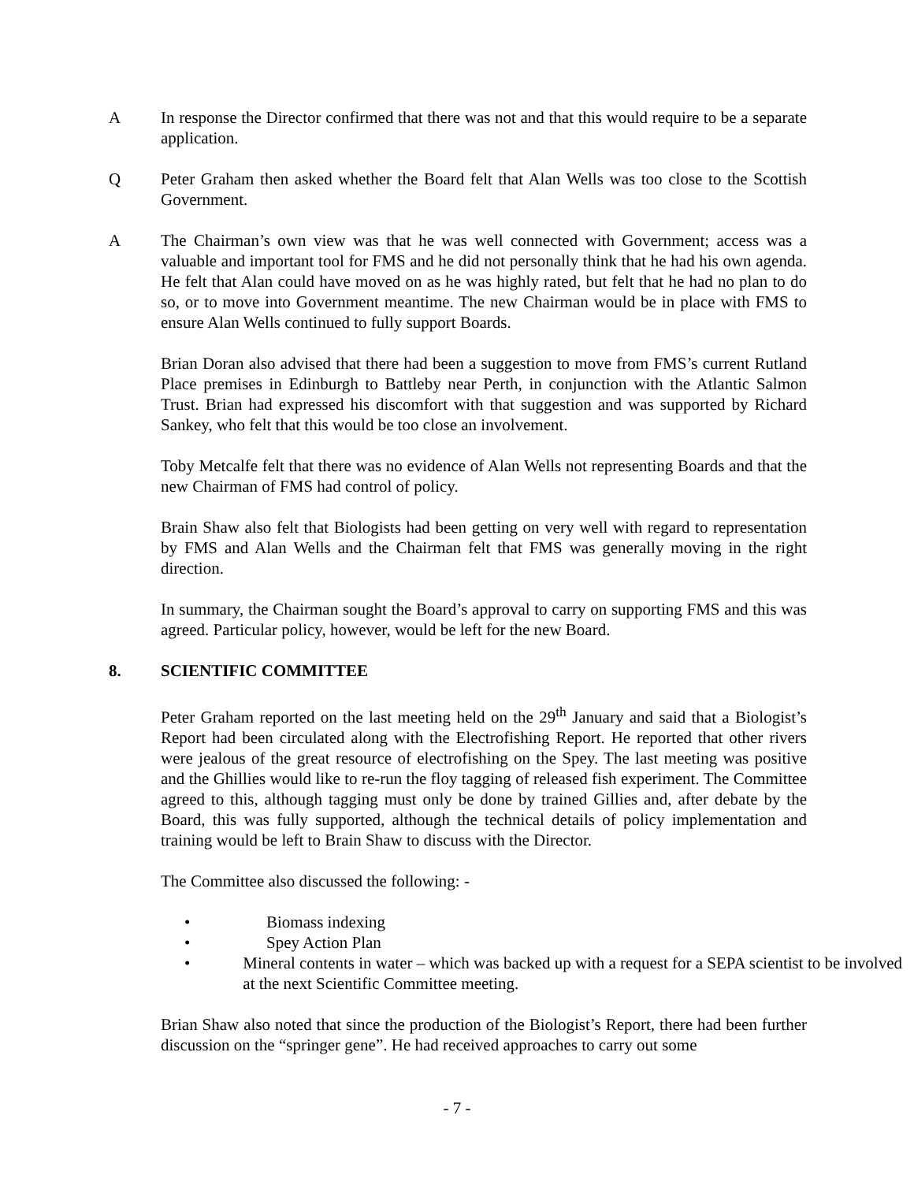A In response the Director confirmed that there was not and that this would require to be a separate application.
Q Peter Graham then asked whether the Board felt that Alan Wells was too close to the Scottish Government.
A The Chairman’s own view was that he was well connected with Government; access was a valuable and important tool for FMS and he did not personally think that he had his own agenda. He felt that Alan could have moved on as he was highly rated, but felt that he had no plan to do so, or to move into Government meantime. The new Chairman would be in place with FMS to ensure Alan Wells continued to fully support Boards.
Brian Doran also advised that there had been a suggestion to move from FMS’s current Rutland Place premises in Edinburgh to Battleby near Perth, in conjunction with the Atlantic Salmon Trust. Brian had expressed his discomfort with that suggestion and was supported by Richard Sankey, who felt that this would be too close an involvement.
Toby Metcalfe felt that there was no evidence of Alan Wells not representing Boards and that the new Chairman of FMS had control of policy.
Brain Shaw also felt that Biologists had been getting on very well with regard to representation by FMS and Alan Wells and the Chairman felt that FMS was generally moving in the right direction.
In summary, the Chairman sought the Board’s approval to carry on supporting FMS and this was agreed. Particular policy, however, would be left for the new Board.
8. SCIENTIFIC COMMITTEE
Peter Graham reported on the last meeting held on the 29<sup>th</sup> January and said that a Biologist’s Report had been circulated along with the Electrofishing Report. He reported that other rivers were jealous of the great resource of electrofishing on the Spey. The last meeting was positive and the Ghillies would like to re-run the floy tagging of released fish experiment. The Committee agreed to this, although tagging must only be done by trained Gillies and, after debate by the Board, this was fully supported, although the technical details of policy implementation and training would be left to Brain Shaw to discuss with the Director.
The Committee also discussed the following: -
• Biomass indexing
• Spey Action Plan
• Mineral contents in water – which was backed up with a request for a SEPA scientist to be involved at the next Scientific Committee meeting.
Brian Shaw also noted that since the production of the Biologist’s Report, there had been further discussion on the “springer gene”. He had received approaches to carry out some
- 7 -